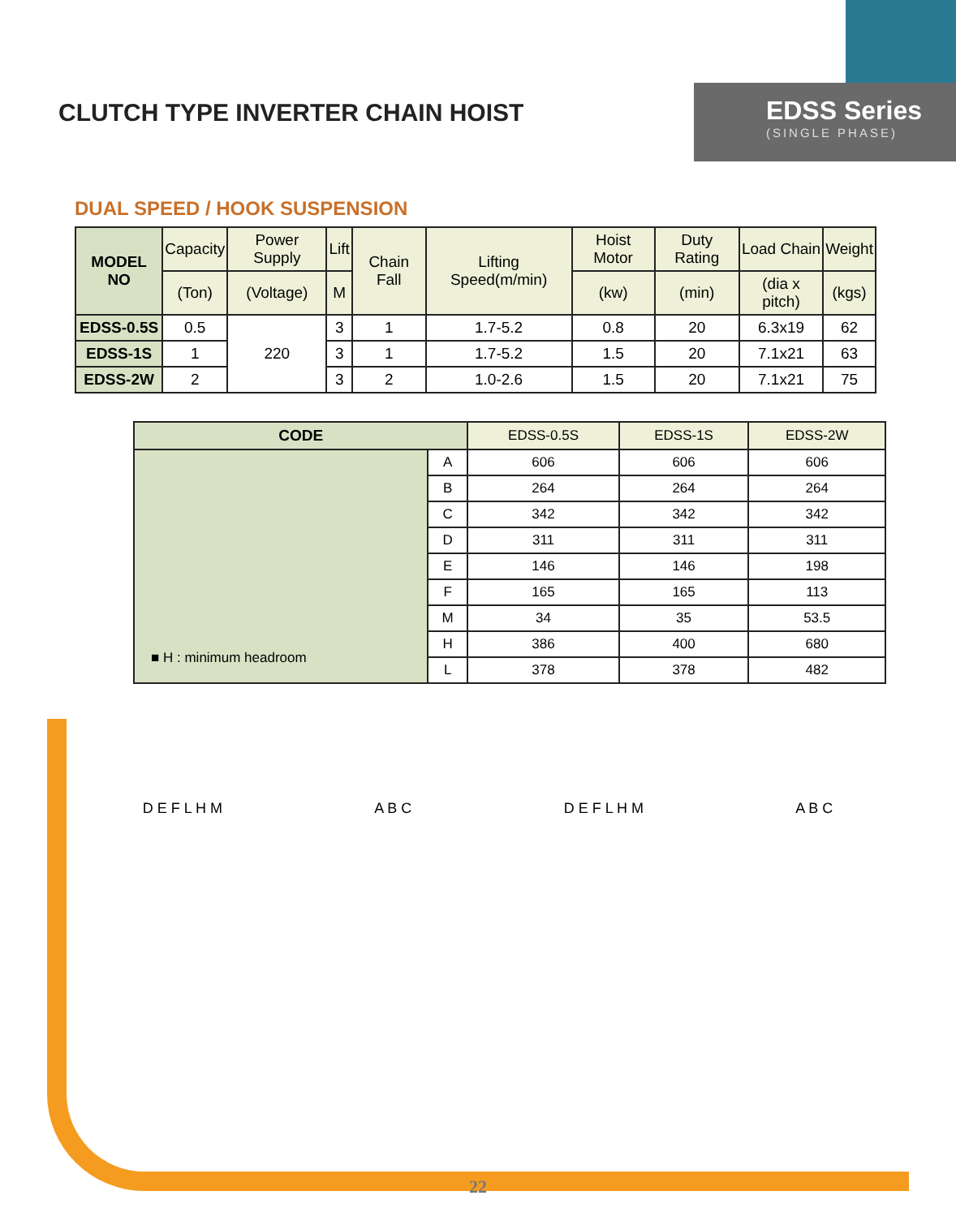CLUTCH TYPE INVERTER CHAIN HOIST
EDSS Series
(SINGLE PHASE)
DUAL SPEED / HOOK SUSPENSION
| MODEL NO | Capacity | Power Supply | Lift | Chain Fall | Lifting Speed(m/min) | Hoist Motor | Duty Rating | Load Chain | Weight |
| --- | --- | --- | --- | --- | --- | --- | --- | --- | --- |
| | (Ton) | (Voltage) | M | | | (kw) | (min) | (dia x pitch) | (kgs) |
| EDSS-0.5S | 0.5 | 220 | 3 | 1 | 1.7-5.2 | 0.8 | 20 | 6.3x19 | 62 |
| EDSS-1S | 1 | | 3 | 1 | 1.7-5.2 | 1.5 | 20 | 7.1x21 | 63 |
| EDSS-2W | 2 | | 3 | 2 | 1.0-2.6 | 1.5 | 20 | 7.1x21 | 75 |
| CODE | | EDSS-0.5S | EDSS-1S | EDSS-2W |
| --- | --- | --- | --- | --- |
| ■ H : minimum headroom | A | 606 | 606 | 606 |
| | B | 264 | 264 | 264 |
| | C | 342 | 342 | 342 |
| | D | 311 | 311 | 311 |
| | E | 146 | 146 | 198 |
| | F | 165 | 165 | 113 |
| | M | 34 | 35 | 53.5 |
| | H | 386 | 400 | 680 |
| | L | 378 | 378 | 482 |
D E F L H M A B C D E F L H M A B C
22